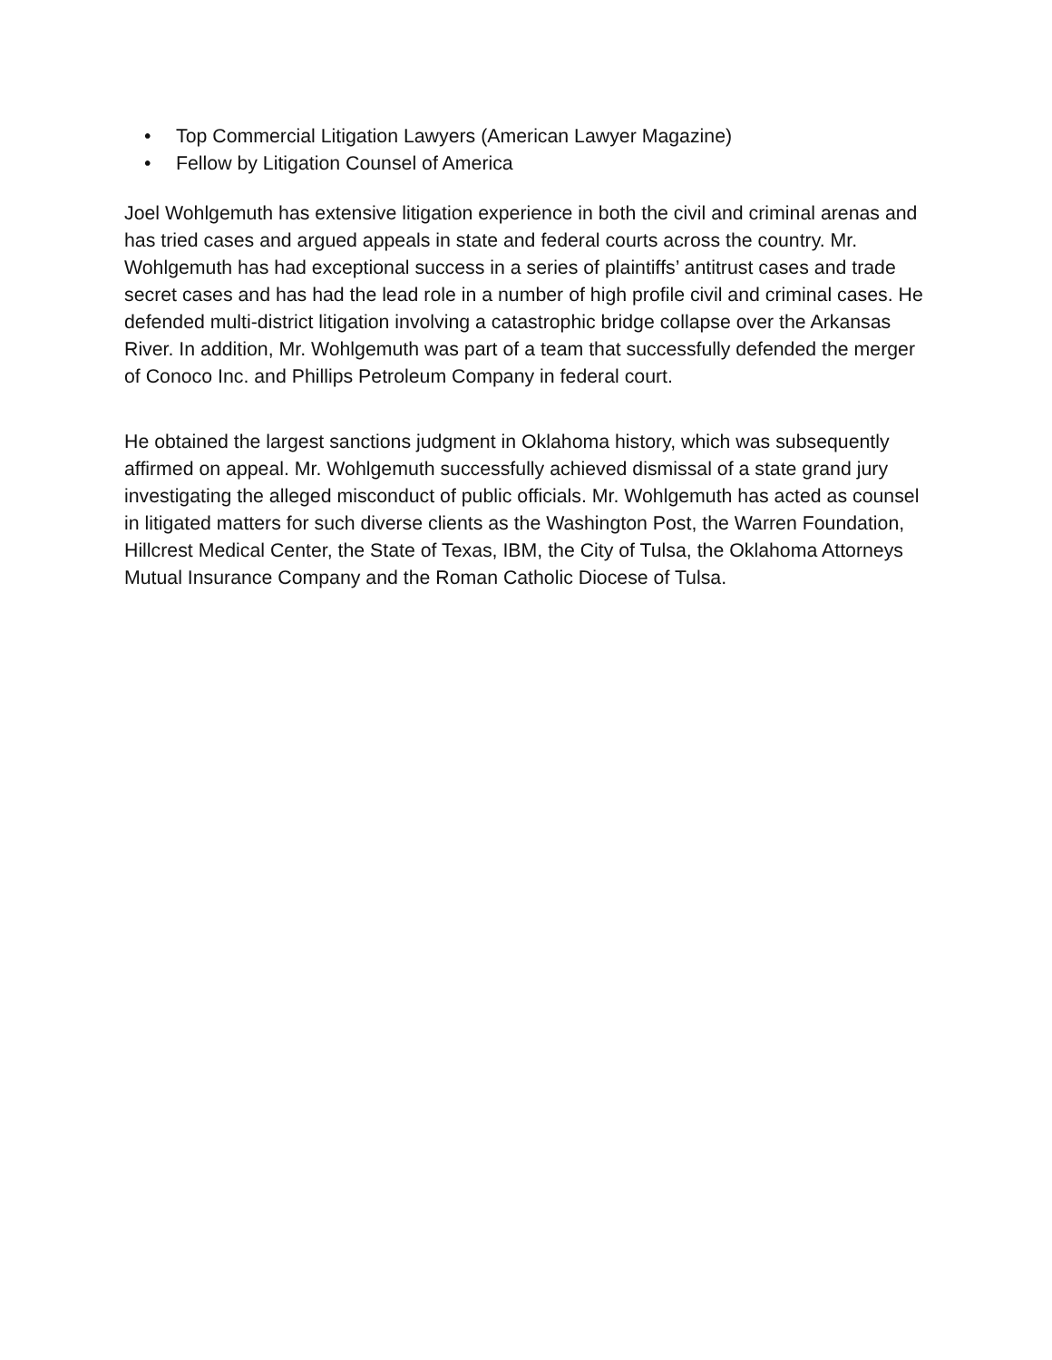• Top Commercial Litigation Lawyers (American Lawyer Magazine)
• Fellow by Litigation Counsel of America
Joel Wohlgemuth has extensive litigation experience in both the civil and criminal arenas and has tried cases and argued appeals in state and federal courts across the country. Mr. Wohlgemuth has had exceptional success in a series of plaintiffs’ antitrust cases and trade secret cases and has had the lead role in a number of high profile civil and criminal cases. He defended multi-district litigation involving a catastrophic bridge collapse over the Arkansas River. In addition, Mr. Wohlgemuth was part of a team that successfully defended the merger of Conoco Inc. and Phillips Petroleum Company in federal court.
He obtained the largest sanctions judgment in Oklahoma history, which was subsequently affirmed on appeal. Mr. Wohlgemuth successfully achieved dismissal of a state grand jury investigating the alleged misconduct of public officials. Mr. Wohlgemuth has acted as counsel in litigated matters for such diverse clients as the Washington Post, the Warren Foundation, Hillcrest Medical Center, the State of Texas, IBM, the City of Tulsa, the Oklahoma Attorneys Mutual Insurance Company and the Roman Catholic Diocese of Tulsa.